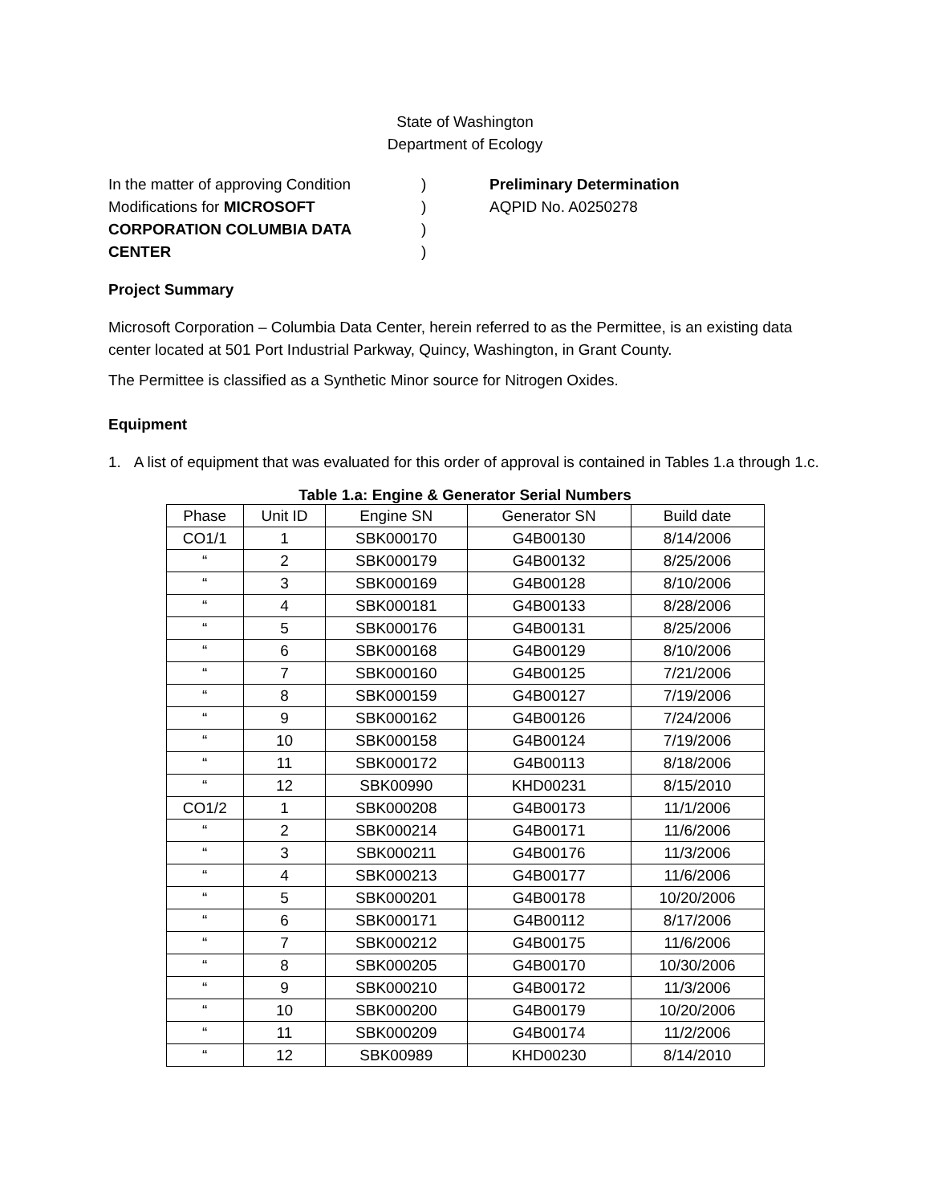State of Washington
Department of Ecology
In the matter of approving Condition
Modifications for MICROSOFT
CORPORATION COLUMBIA DATA
CENTER
)
)
)
)
Preliminary Determination
AQPID No. A0250278
Project Summary
Microsoft Corporation – Columbia Data Center, herein referred to as the Permittee, is an existing data center located at 501 Port Industrial Parkway, Quincy, Washington, in Grant County.
The Permittee is classified as a Synthetic Minor source for Nitrogen Oxides.
Equipment
1. A list of equipment that was evaluated for this order of approval is contained in Tables 1.a through 1.c.
Table 1.a: Engine & Generator Serial Numbers
| Phase | Unit ID | Engine SN | Generator SN | Build date |
| --- | --- | --- | --- | --- |
| CO1/1 | 1 | SBK000170 | G4B00130 | 8/14/2006 |
| “ | 2 | SBK000179 | G4B00132 | 8/25/2006 |
| “ | 3 | SBK000169 | G4B00128 | 8/10/2006 |
| “ | 4 | SBK000181 | G4B00133 | 8/28/2006 |
| “ | 5 | SBK000176 | G4B00131 | 8/25/2006 |
| “ | 6 | SBK000168 | G4B00129 | 8/10/2006 |
| “ | 7 | SBK000160 | G4B00125 | 7/21/2006 |
| “ | 8 | SBK000159 | G4B00127 | 7/19/2006 |
| “ | 9 | SBK000162 | G4B00126 | 7/24/2006 |
| “ | 10 | SBK000158 | G4B00124 | 7/19/2006 |
| “ | 11 | SBK000172 | G4B00113 | 8/18/2006 |
| “ | 12 | SBK00990 | KHD00231 | 8/15/2010 |
| CO1/2 | 1 | SBK000208 | G4B00173 | 11/1/2006 |
| “ | 2 | SBK000214 | G4B00171 | 11/6/2006 |
| “ | 3 | SBK000211 | G4B00176 | 11/3/2006 |
| “ | 4 | SBK000213 | G4B00177 | 11/6/2006 |
| “ | 5 | SBK000201 | G4B00178 | 10/20/2006 |
| “ | 6 | SBK000171 | G4B00112 | 8/17/2006 |
| “ | 7 | SBK000212 | G4B00175 | 11/6/2006 |
| “ | 8 | SBK000205 | G4B00170 | 10/30/2006 |
| “ | 9 | SBK000210 | G4B00172 | 11/3/2006 |
| “ | 10 | SBK000200 | G4B00179 | 10/20/2006 |
| “ | 11 | SBK000209 | G4B00174 | 11/2/2006 |
| “ | 12 | SBK00989 | KHD00230 | 8/14/2010 |